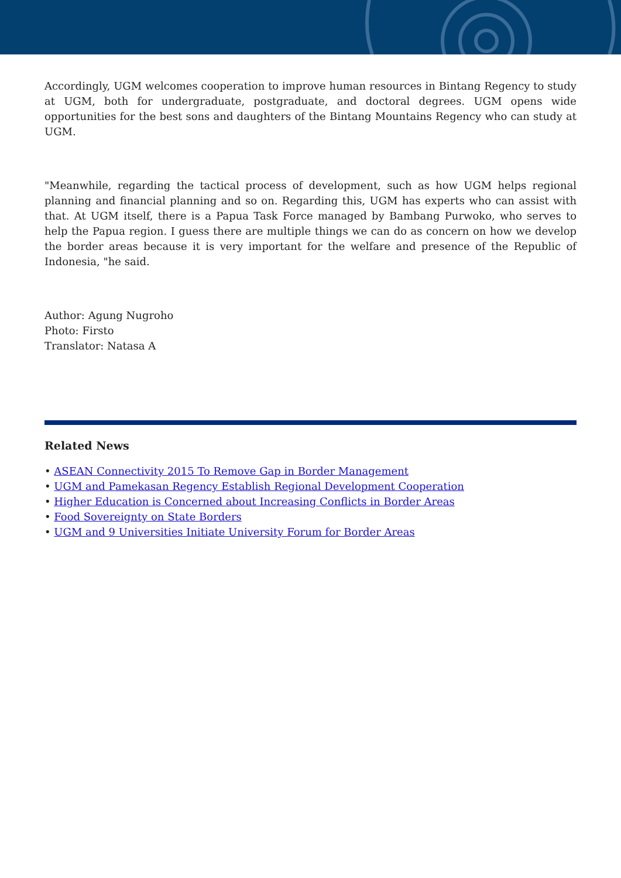Accordingly, UGM welcomes cooperation to improve human resources in Bintang Regency to study at UGM, both for undergraduate, postgraduate, and doctoral degrees. UGM opens wide opportunities for the best sons and daughters of the Bintang Mountains Regency who can study at UGM.
"Meanwhile, regarding the tactical process of development, such as how UGM helps regional planning and financial planning and so on. Regarding this, UGM has experts who can assist with that. At UGM itself, there is a Papua Task Force managed by Bambang Purwoko, who serves to help the Papua region. I guess there are multiple things we can do as concern on how we develop the border areas because it is very important for the welfare and presence of the Republic of Indonesia, "he said.
Author: Agung Nugroho
Photo: Firsto
Translator: Natasa A
Related News
• ASEAN Connectivity 2015 To Remove Gap in Border Management
• UGM and Pamekasan Regency Establish Regional Development Cooperation
• Higher Education is Concerned about Increasing Conflicts in Border Areas
• Food Sovereignty on State Borders
• UGM and 9 Universities Initiate University Forum for Border Areas